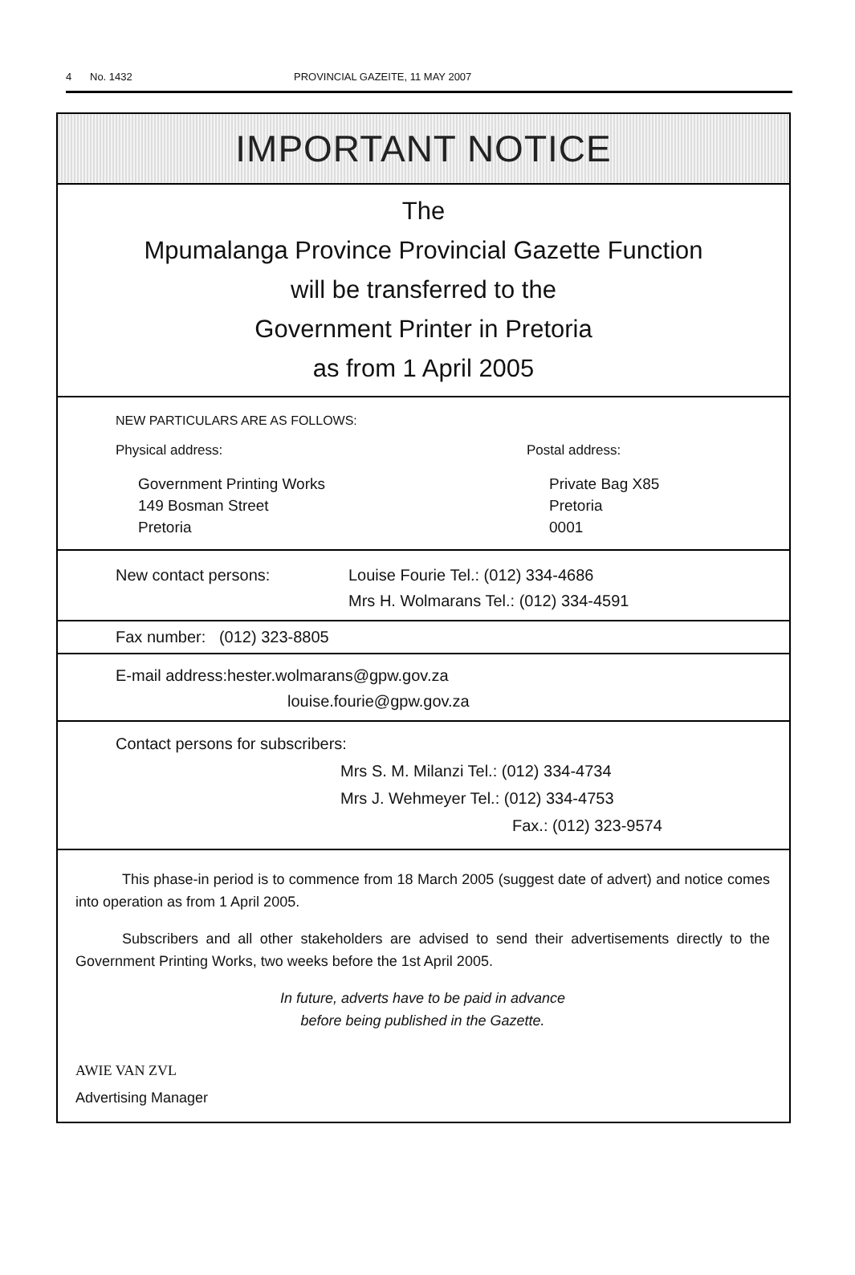4 No. 1432 PROVINCIAL GAZEITE, 11 MAY 2007
IMPORTANT NOTICE
The
Mpumalanga Province Provincial Gazette Function
will be transferred to the
Government Printer in Pretoria
as from 1 April 2005
NEW PARTICULARS ARE AS FOLLOWS:
Physical address:
Government Printing Works
149 Bosman Street
Pretoria
Postal address:
Private Bag X85
Pretoria
0001
New contact persons: Louise Fourie Tel.: (012) 334-4686
Mrs H. Wolmarans Tel.: (012) 334-4591
Fax number: (012) 323-8805
E-mail address:hester.wolmarans@gpw.gov.za
louise.fourie@gpw.gov.za
Contact persons for subscribers:
Mrs S. M. Milanzi Tel.: (012) 334-4734
Mrs J. Wehmeyer Tel.: (012) 334-4753
Fax.: (012) 323-9574
This phase-in period is to commence from 18 March 2005 (suggest date of advert) and notice comes into operation as from 1 April 2005.
Subscribers and all other stakeholders are advised to send their advertisements directly to the Government Printing Works, two weeks before the 1st April 2005.
In future, adverts have to be paid in advance
before being published in the Gazette.
AWIE VAN ZVL
Advertising Manager